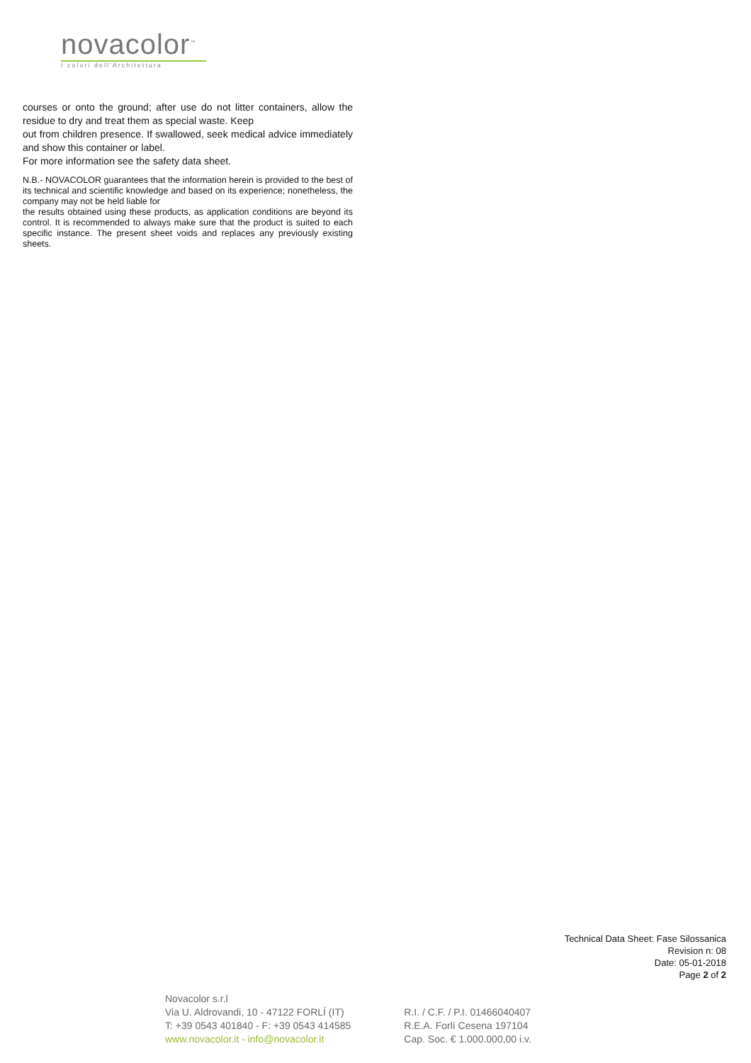novacolor<sup>™</sup>
I colori dell'Architettura
courses or onto the ground; after use do not litter containers, allow the residue to dry and treat them as special waste. Keep
out from children presence. If swallowed, seek medical advice immediately and show this container or label.
For more information see the safety data sheet.
N.B.- NOVACOLOR guarantees that the information herein is provided to the best of its technical and scientific knowledge and based on its experience; nonetheless, the company may not be held liable for
the results obtained using these products, as application conditions are beyond its control. It is recommended to always make sure that the product is suited to each specific instance. The present sheet voids and replaces any previously existing sheets.
Technical Data Sheet: Fase Silossanica
Revision n: 08
Date: 05-01-2018
Page 2 of 2
Novacolor s.r.l
Via U. Aldrovandi, 10 - 47122 FORLÍ (IT)
T: +39 0543 401840 - F: +39 0543 414585
www.novacolor.it - info@novacolor.it
R.I. / C.F. / P.I. 01466040407
R.E.A. Forlí Cesena 197104
Cap. Soc. € 1.000.000,00 i.v.